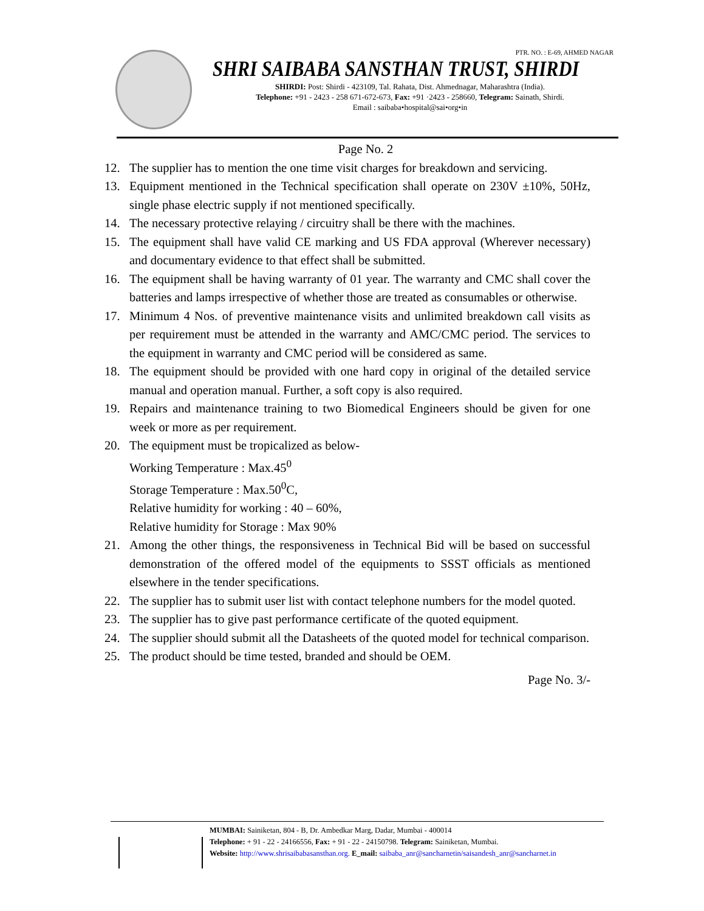PTR. NO. : E-69, AHMED NAGAR
SHRI SAIBABA SANSTHAN TRUST, SHIRDI
SHIRDI: Post: Shirdi - 423109, Tal. Rahata, Dist. Ahmednagar, Maharashtra (India).
Telephone: +91 - 2423 - 258 671-672-673, Fax: +91 ·2423 - 258660, Telegram: Sainath, Shirdi.
Email : saibaba•hospital@sai•org•in
Page No. 2
12. The supplier has to mention the one time visit charges for breakdown and servicing.
13. Equipment mentioned in the Technical specification shall operate on 230V ±10%, 50Hz, single phase electric supply if not mentioned specifically.
14. The necessary protective relaying / circuitry shall be there with the machines.
15. The equipment shall have valid CE marking and US FDA approval (Wherever necessary) and documentary evidence to that effect shall be submitted.
16. The equipment shall be having warranty of 01 year. The warranty and CMC shall cover the batteries and lamps irrespective of whether those are treated as consumables or otherwise.
17. Minimum 4 Nos. of preventive maintenance visits and unlimited breakdown call visits as per requirement must be attended in the warranty and AMC/CMC period. The services to the equipment in warranty and CMC period will be considered as same.
18. The equipment should be provided with one hard copy in original of the detailed service manual and operation manual. Further, a soft copy is also required.
19. Repairs and maintenance training to two Biomedical Engineers should be given for one week or more as per requirement.
20. The equipment must be tropicalized as below-
Working Temperature : Max.45<sup>0</sup>
Storage Temperature : Max.50<sup>0</sup>C,
Relative humidity for working : 40 – 60%,
Relative humidity for Storage : Max 90%
21. Among the other things, the responsiveness in Technical Bid will be based on successful demonstration of the offered model of the equipments to SSST officials as mentioned elsewhere in the tender specifications.
22. The supplier has to submit user list with contact telephone numbers for the model quoted.
23. The supplier has to give past performance certificate of the quoted equipment.
24. The supplier should submit all the Datasheets of the quoted model for technical comparison.
25. The product should be time tested, branded and should be OEM.
Page No. 3/-
MUMBAI: Sainiketan, 804 - B, Dr. Ambedkar Marg, Dadar, Mumbai - 400014
Telephone: + 91 - 22 - 24166556, Fax: + 91 - 22 - 24150798. Telegram: Sainiketan, Mumbai.
Website: http://www.shrisaibabasansthan.org. E_mail: saibaba_anr@sancharnetin/saisandesh_anr@sancharnet.in